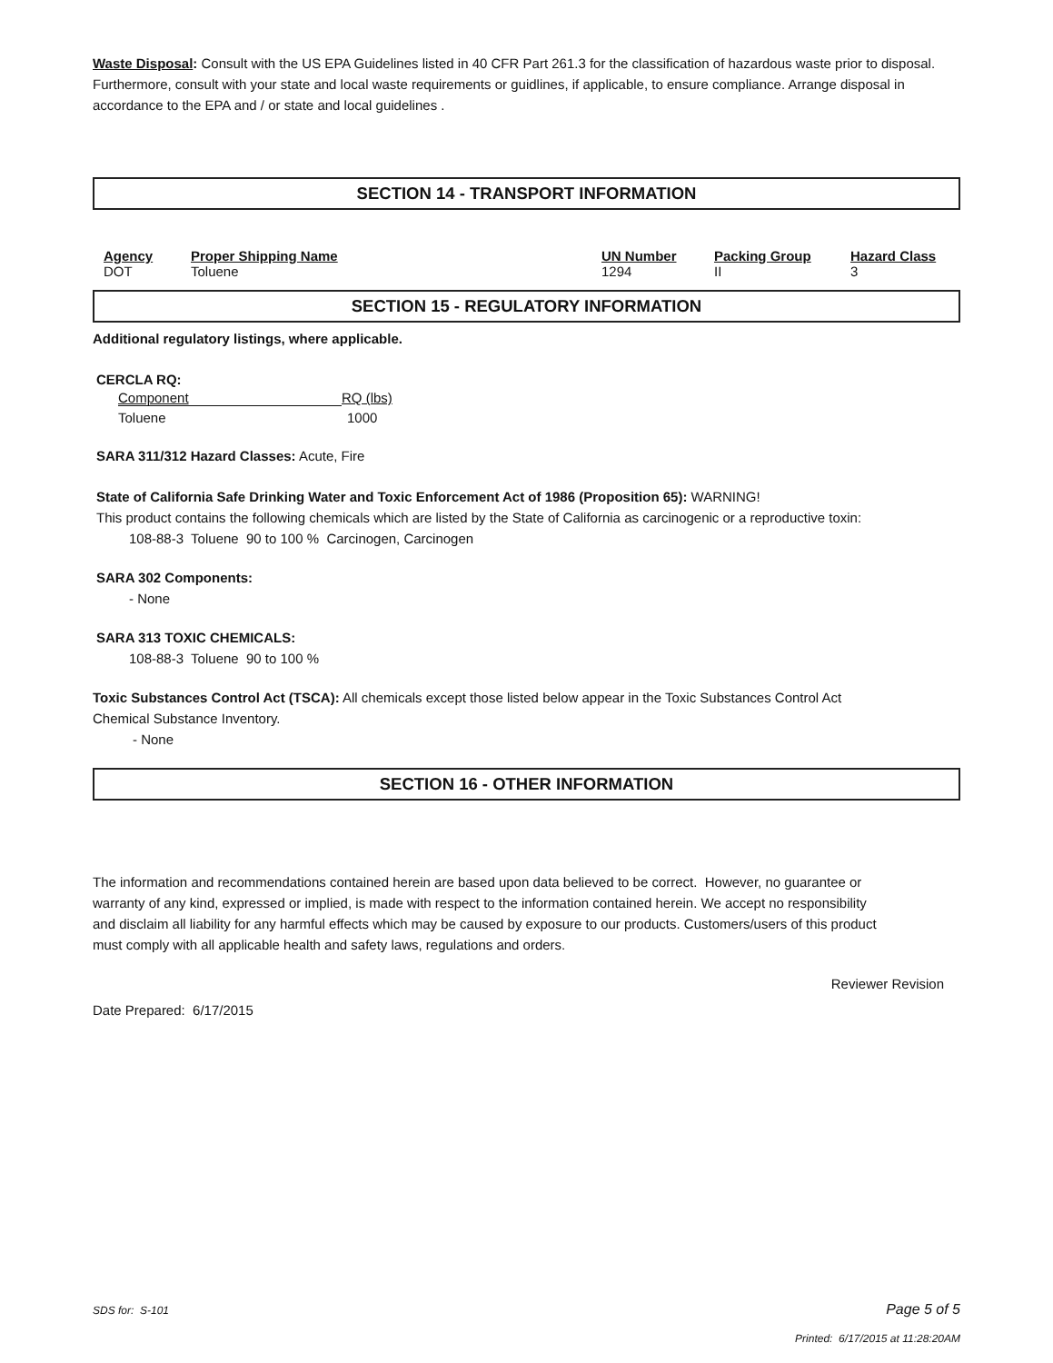Waste Disposal: Consult with the US EPA Guidelines listed in 40 CFR Part 261.3 for the classification of hazardous waste prior to disposal. Furthermore, consult with your state and local waste requirements or guidlines, if applicable, to ensure compliance. Arrange disposal in accordance to the EPA and / or state and local guidelines .
SECTION 14 - TRANSPORT INFORMATION
| Agency | Proper Shipping Name | UN Number | Packing Group | Hazard Class |
| --- | --- | --- | --- | --- |
| DOT | Toluene | 1294 | II | 3 |
SECTION 15 - REGULATORY INFORMATION
Additional regulatory listings, where applicable.
CERCLA RQ:
| Component | RQ (lbs) |
| Toluene | 1000 |
SARA 311/312 Hazard Classes: Acute, Fire
State of California Safe Drinking Water and Toxic Enforcement Act of 1986 (Proposition 65): WARNING!
This product contains the following chemicals which are listed by the State of California as carcinogenic or a reproductive toxin:
108-88-3 Toluene 90 to 100 % Carcinogen, Carcinogen
SARA 302 Components:
- None
SARA 313 TOXIC CHEMICALS:
108-88-3 Toluene 90 to 100 %
Toxic Substances Control Act (TSCA): All chemicals except those listed below appear in the Toxic Substances Control Act Chemical Substance Inventory.
- None
SECTION 16 - OTHER INFORMATION
The information and recommendations contained herein are based upon data believed to be correct. However, no guarantee or warranty of any kind, expressed or implied, is made with respect to the information contained herein. We accept no responsibility and disclaim all liability for any harmful effects which may be caused by exposure to our products. Customers/users of this product must comply with all applicable health and safety laws, regulations and orders.
Reviewer Revision
Date Prepared: 6/17/2015
SDS for: S-101 Page 5 of 5
Printed: 6/17/2015 at 11:28:20AM